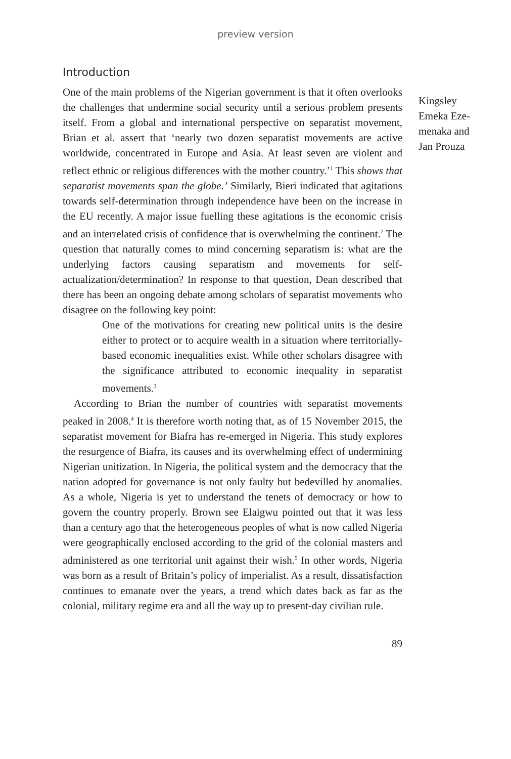preview version
Introduction
One of the main problems of the Nigerian government is that it often overlooks the challenges that undermine social security until a serious problem presents itself. From a global and international perspective on separatist movement, Brian et al. assert that ‘nearly two dozen separatist movements are active worldwide, concentrated in Europe and Asia. At least seven are violent and reflect ethnic or religious differences with the mother country.’<sup>1</sup> This shows that separatist movements span the globe.’ Similarly, Bieri indicated that agitations towards self-determination through independence have been on the increase in the EU recently. A major issue fuelling these agitations is the economic crisis and an interrelated crisis of confidence that is overwhelming the continent.<sup>2</sup> The question that naturally comes to mind concerning separatism is: what are the underlying factors causing separatism and movements for self-actualization/determination? In response to that question, Dean described that there has been an ongoing debate among scholars of separatist movements who disagree on the following key point:
One of the motivations for creating new political units is the desire either to protect or to acquire wealth in a situation where territorially-based economic inequalities exist. While other scholars disagree with the significance attributed to economic inequality in separatist movements.<sup>3</sup>
According to Brian the number of countries with separatist movements peaked in 2008.<sup>4</sup> It is therefore worth noting that, as of 15 November 2015, the separatist movement for Biafra has re-emerged in Nigeria. This study explores the resurgence of Biafra, its causes and its overwhelming effect of undermining Nigerian unitization. In Nigeria, the political system and the democracy that the nation adopted for governance is not only faulty but bedevilled by anomalies. As a whole, Nigeria is yet to understand the tenets of democracy or how to govern the country properly. Brown see Elaigwu pointed out that it was less than a century ago that the heterogeneous peoples of what is now called Nigeria were geographically enclosed according to the grid of the colonial masters and administered as one territorial unit against their wish.<sup>5</sup> In other words, Nigeria was born as a result of Britain’s policy of imperialist. As a result, dissatisfaction continues to emanate over the years, a trend which dates back as far as the colonial, military regime era and all the way up to present-day civilian rule.
89
Kingsley Emeka Eze-menaka and Jan Prouza